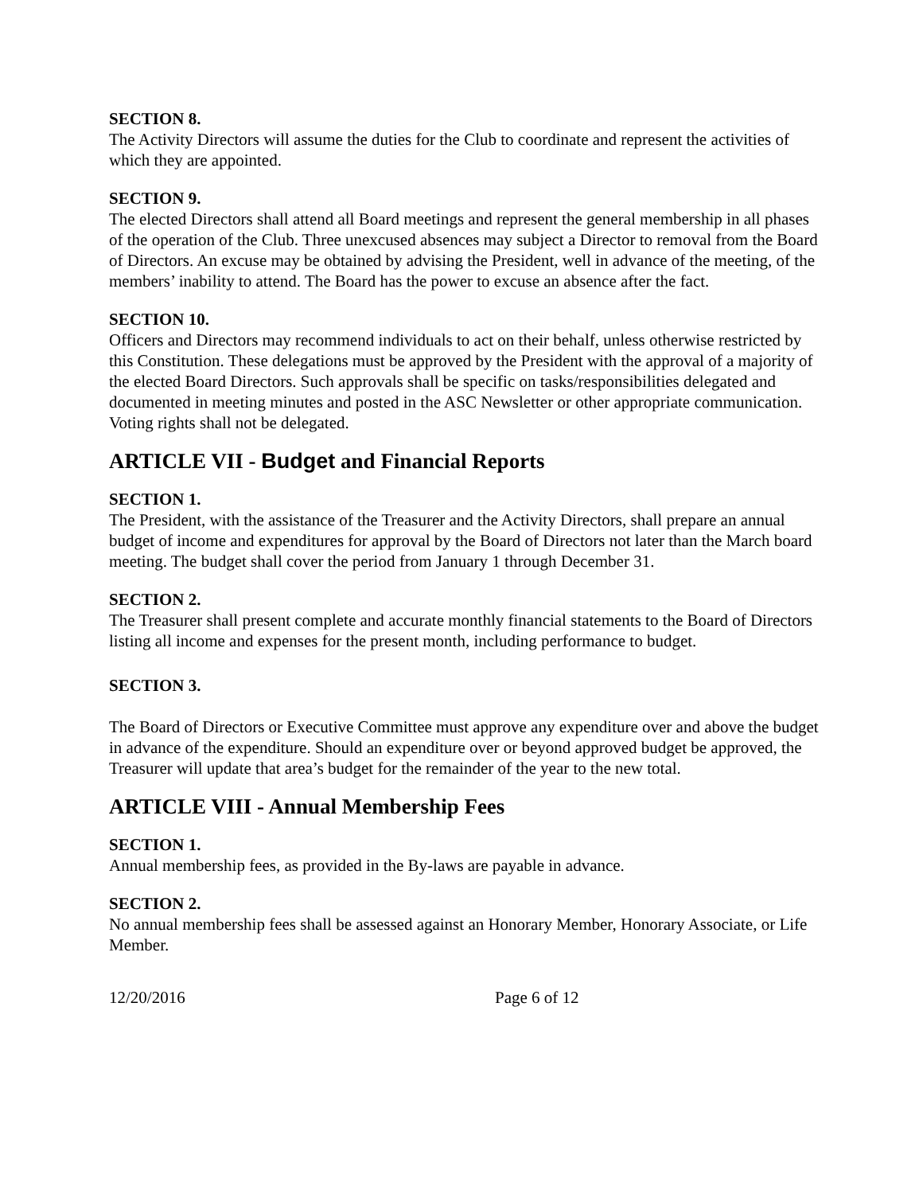SECTION 8.
The Activity Directors will assume the duties for the Club to coordinate and represent the activities of which they are appointed.
SECTION 9.
The elected Directors shall attend all Board meetings and represent the general membership in all phases of the operation of the Club. Three unexcused absences may subject a Director to removal from the Board of Directors. An excuse may be obtained by advising the President, well in advance of the meeting, of the members’ inability to attend. The Board has the power to excuse an absence after the fact.
SECTION 10.
Officers and Directors may recommend individuals to act on their behalf, unless otherwise restricted by this Constitution. These delegations must be approved by the President with the approval of a majority of the elected Board Directors. Such approvals shall be specific on tasks/responsibilities delegated and documented in meeting minutes and posted in the ASC Newsletter or other appropriate communication. Voting rights shall not be delegated.
ARTICLE VII - Budget and Financial Reports
SECTION 1.
The President, with the assistance of the Treasurer and the Activity Directors, shall prepare an annual budget of income and expenditures for approval by the Board of Directors not later than the March board meeting. The budget shall cover the period from January 1 through December 31.
SECTION 2.
The Treasurer shall present complete and accurate monthly financial statements to the Board of Directors listing all income and expenses for the present month, including performance to budget.
SECTION 3.
The Board of Directors or Executive Committee must approve any expenditure over and above the budget in advance of the expenditure. Should an expenditure over or beyond approved budget be approved, the Treasurer will update that area’s budget for the remainder of the year to the new total.
ARTICLE VIII - Annual Membership Fees
SECTION 1.
Annual membership fees, as provided in the By-laws are payable in advance.
SECTION 2.
No annual membership fees shall be assessed against an Honorary Member, Honorary Associate, or Life Member.
12/20/2016 Page 6 of 12